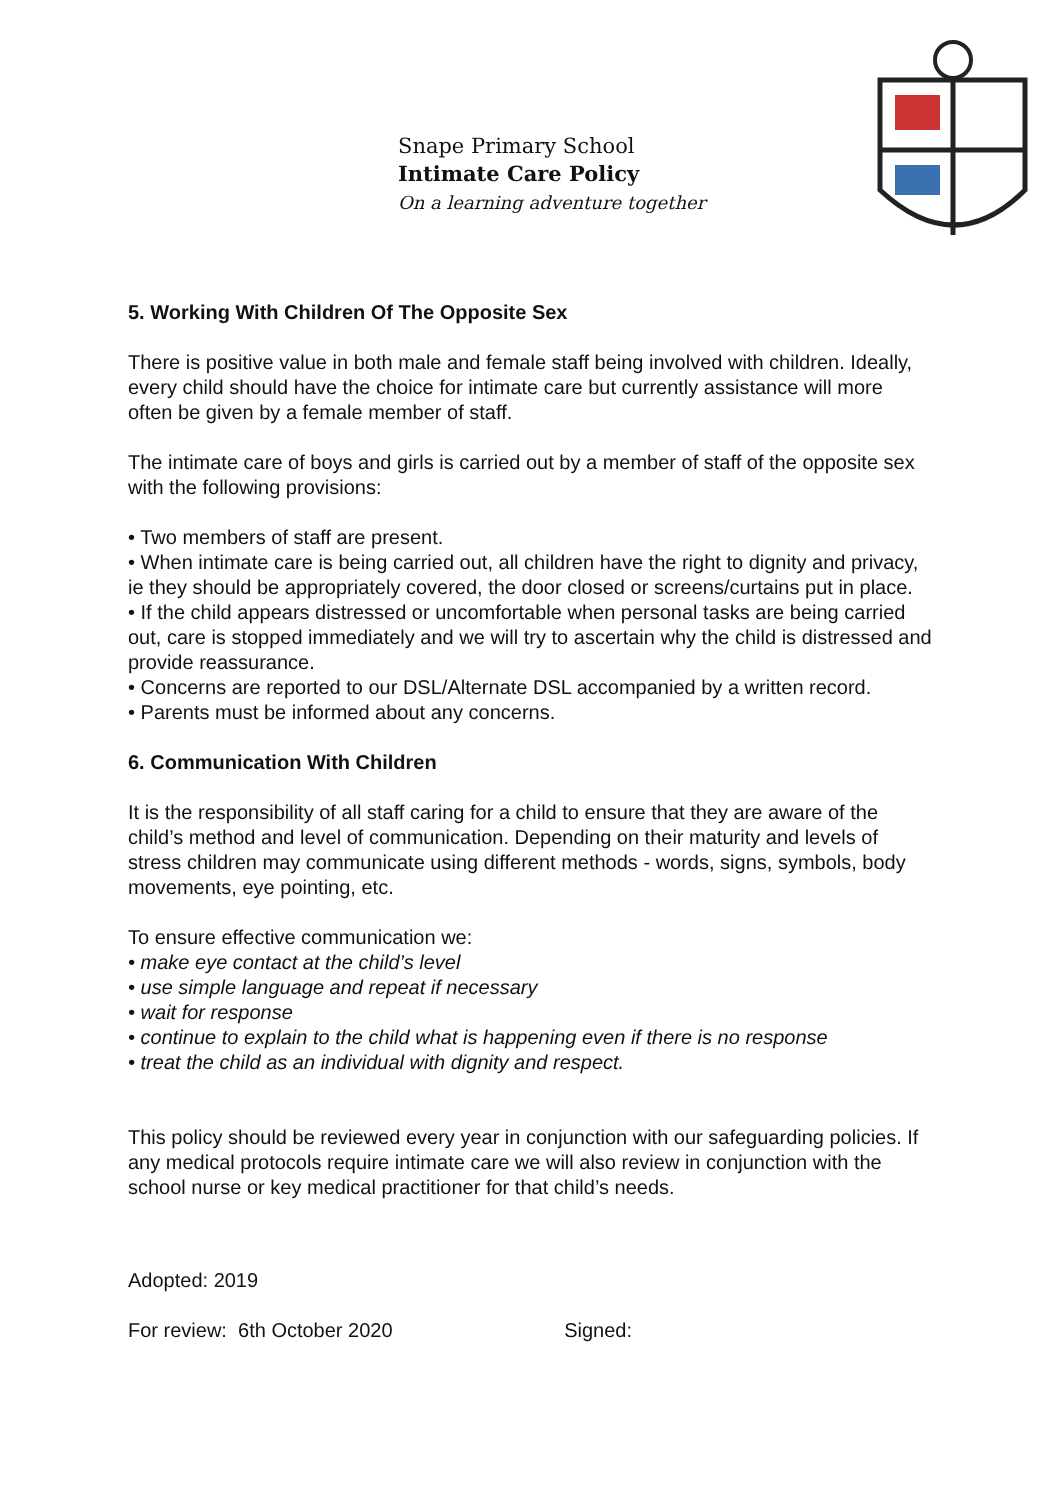Snape Primary School
Intimate Care Policy
On a learning adventure together
5. Working With Children Of The Opposite Sex
There is positive value in both male and female staff being involved with children. Ideally, every child should have the choice for intimate care but currently assistance will more often be given by a female member of staff.
The intimate care of boys and girls is carried out by a member of staff of the opposite sex with the following provisions:
• Two members of staff are present.
• When intimate care is being carried out, all children have the right to dignity and privacy, ie they should be appropriately covered, the door closed or screens/curtains put in place.
• If the child appears distressed or uncomfortable when personal tasks are being carried out, care is stopped immediately and we will try to ascertain why the child is distressed and provide reassurance.
• Concerns are reported to our DSL/Alternate DSL accompanied by a written record.
• Parents must be informed about any concerns.
6. Communication With Children
It is the responsibility of all staff caring for a child to ensure that they are aware of the child’s method and level of communication. Depending on their maturity and levels of stress children may communicate using different methods - words, signs, symbols, body movements, eye pointing, etc.
To ensure effective communication we:
• make eye contact at the child’s level
• use simple language and repeat if necessary
• wait for response
• continue to explain to the child what is happening even if there is no response
• treat the child as an individual with dignity and respect.
This policy should be reviewed every year in conjunction with our safeguarding policies. If any medical protocols require intimate care we will also review in conjunction with the school nurse or key medical practitioner for that child’s needs.
Adopted: 2019
For review: 6th October 2020 Signed: